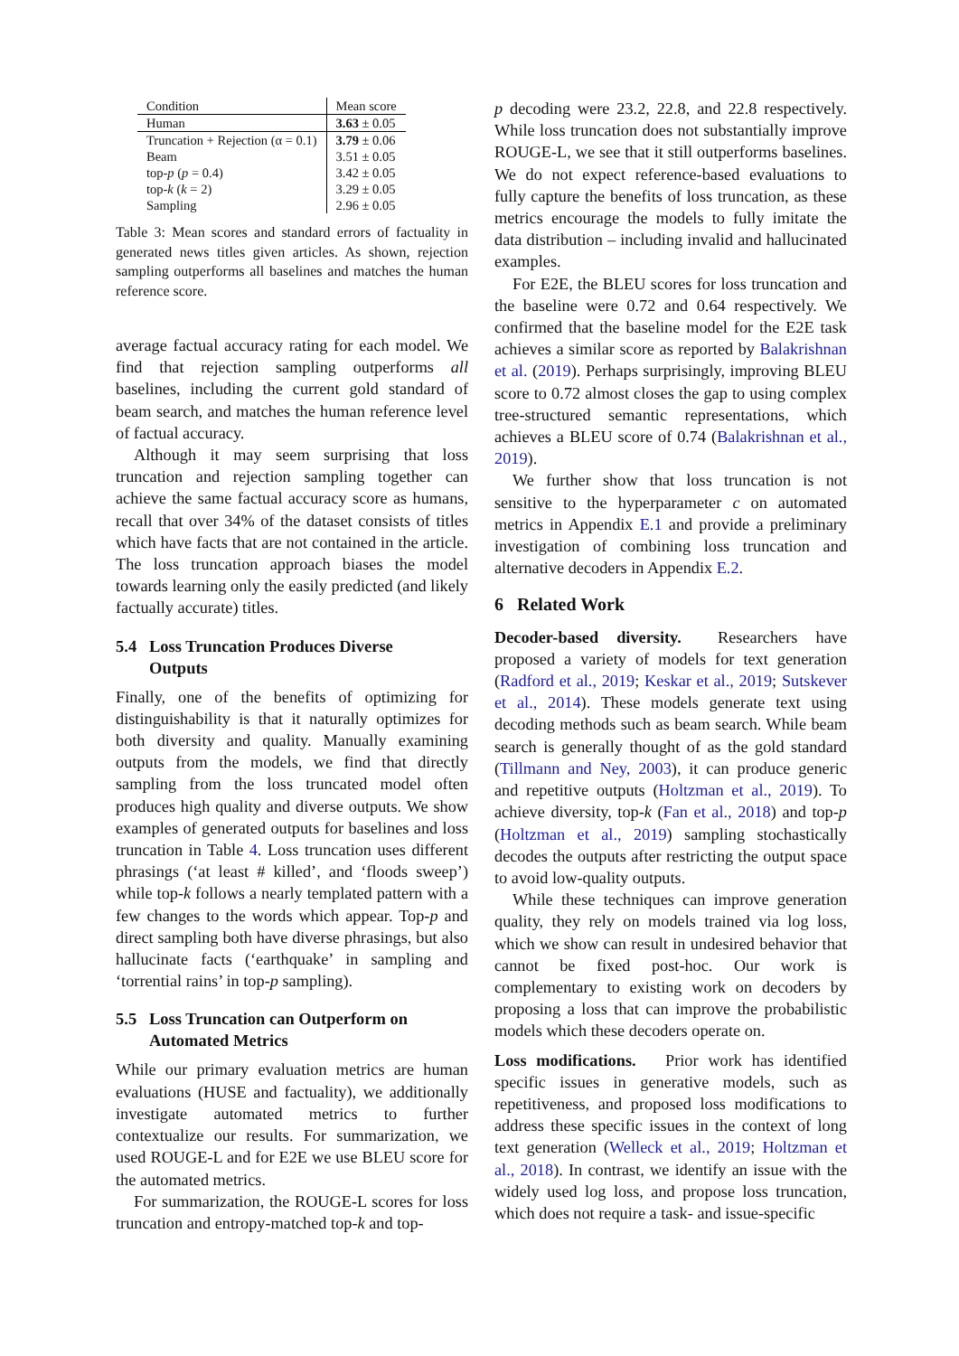| Condition | Mean score |
| --- | --- |
| Human | 3.63 ± 0.05 |
| Truncation + Rejection (α = 0.1) | 3.79 ± 0.06 |
| Beam | 3.51 ± 0.05 |
| top- p ( p = 0.4) | 3.42 ± 0.05 |
| top- k ( k = 2) | 3.29 ± 0.05 |
| Sampling | 2.96 ± 0.05 |
Table 3: Mean scores and standard errors of factuality in generated news titles given articles. As shown, rejection sampling outperforms all baselines and matches the human reference score.
average factual accuracy rating for each model. We find that rejection sampling outperforms all baselines, including the current gold standard of beam search, and matches the human reference level of factual accuracy.
Although it may seem surprising that loss truncation and rejection sampling together can achieve the same factual accuracy score as humans, recall that over 34% of the dataset consists of titles which have facts that are not contained in the article. The loss truncation approach biases the model towards learning only the easily predicted (and likely factually accurate) titles.
5.4 Loss Truncation Produces Diverse
Outputs
Finally, one of the benefits of optimizing for distinguishability is that it naturally optimizes for both diversity and quality. Manually examining outputs from the models, we find that directly sampling from the loss truncated model often produces high quality and diverse outputs. We show examples of generated outputs for baselines and loss truncation in Table 4. Loss truncation uses different phrasings (‘at least # killed’, and ‘floods sweep’) while top-k follows a nearly templated pattern with a few changes to the words which appear. Top-p and direct sampling both have diverse phrasings, but also hallucinate facts (‘earthquake’ in sampling and ‘torrential rains’ in top-p sampling).
5.5 Loss Truncation can Outperform on
Automated Metrics
While our primary evaluation metrics are human evaluations (HUSE and factuality), we additionally investigate automated metrics to further contextualize our results. For summarization, we used ROUGE-L and for E2E we use BLEU score for the automated metrics.
For summarization, the ROUGE-L scores for loss truncation and entropy-matched top-k and top-
p decoding were 23.2, 22.8, and 22.8 respectively. While loss truncation does not substantially improve ROUGE-L, we see that it still outperforms baselines. We do not expect reference-based evaluations to fully capture the benefits of loss truncation, as these metrics encourage the models to fully imitate the data distribution – including invalid and hallucinated examples.
For E2E, the BLEU scores for loss truncation and the baseline were 0.72 and 0.64 respectively. We confirmed that the baseline model for the E2E task achieves a similar score as reported by Balakrishnan et al. (2019). Perhaps surprisingly, improving BLEU score to 0.72 almost closes the gap to using complex tree-structured semantic representations, which achieves a BLEU score of 0.74 (Balakrishnan et al., 2019).
We further show that loss truncation is not sensitive to the hyperparameter c on automated metrics in Appendix E.1 and provide a preliminary investigation of combining loss truncation and alternative decoders in Appendix E.2.
6 Related Work
Decoder-based diversity. Researchers have proposed a variety of models for text generation (Radford et al., 2019; Keskar et al., 2019; Sutskever et al., 2014). These models generate text using decoding methods such as beam search. While beam search is generally thought of as the gold standard (Tillmann and Ney, 2003), it can produce generic and repetitive outputs (Holtzman et al., 2019). To achieve diversity, top-k (Fan et al., 2018) and top-p (Holtzman et al., 2019) sampling stochastically decodes the outputs after restricting the output space to avoid low-quality outputs.
While these techniques can improve generation quality, they rely on models trained via log loss, which we show can result in undesired behavior that cannot be fixed post-hoc. Our work is complementary to existing work on decoders by proposing a loss that can improve the probabilistic models which these decoders operate on.
Loss modifications. Prior work has identified specific issues in generative models, such as repetitiveness, and proposed loss modifications to address these specific issues in the context of long text generation (Welleck et al., 2019; Holtzman et al., 2018). In contrast, we identify an issue with the widely used log loss, and propose loss truncation, which does not require a task- and issue-specific